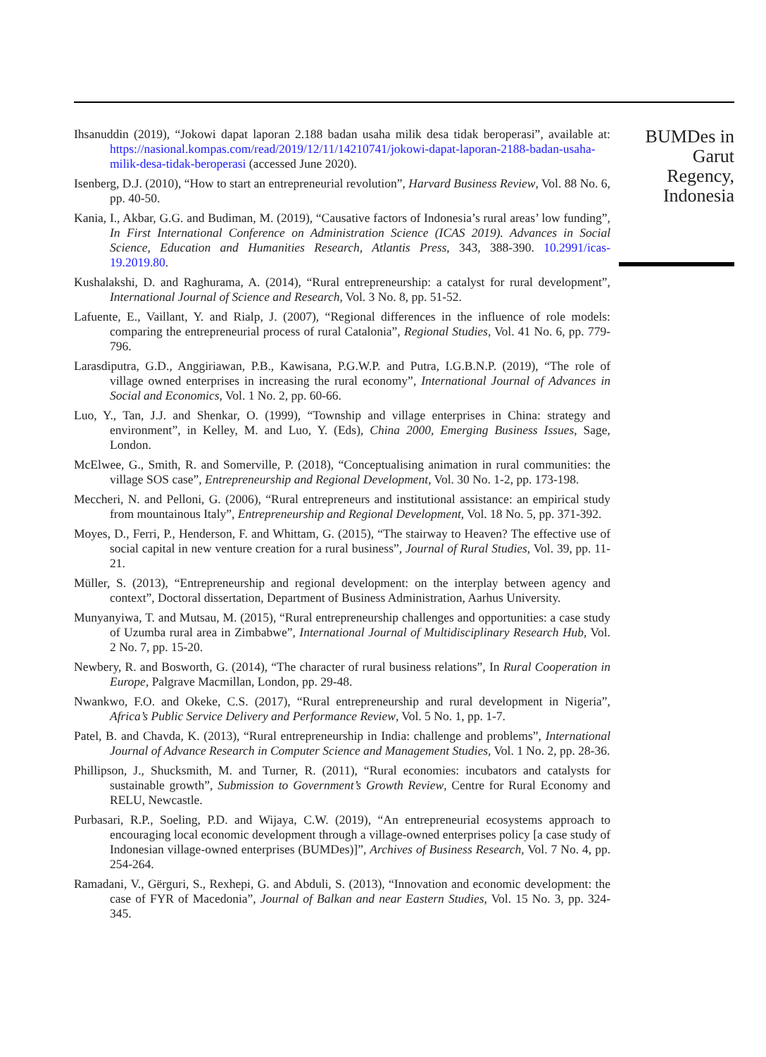Ihsanuddin (2019), “Jokowi dapat laporan 2.188 badan usaha milik desa tidak beroperasi”, available at: https://nasional.kompas.com/read/2019/12/11/14210741/jokowi-dapat-laporan-2188-badan-usaha-milik-desa-tidak-beroperasi (accessed June 2020).
Isenberg, D.J. (2010), “How to start an entrepreneurial revolution”, Harvard Business Review, Vol. 88 No. 6, pp. 40-50.
Kania, I., Akbar, G.G. and Budiman, M. (2019), “Causative factors of Indonesia’s rural areas’ low funding”, In First International Conference on Administration Science (ICAS 2019). Advances in Social Science, Education and Humanities Research, Atlantis Press, 343, 388-390. 10.2991/icas-19.2019.80.
Kushalakshi, D. and Raghurama, A. (2014), “Rural entrepreneurship: a catalyst for rural development”, International Journal of Science and Research, Vol. 3 No. 8, pp. 51-52.
Lafuente, E., Vaillant, Y. and Rialp, J. (2007), “Regional differences in the influence of role models: comparing the entrepreneurial process of rural Catalonia”, Regional Studies, Vol. 41 No. 6, pp. 779-796.
Larasdiputra, G.D., Anggiriawan, P.B., Kawisana, P.G.W.P. and Putra, I.G.B.N.P. (2019), “The role of village owned enterprises in increasing the rural economy”, International Journal of Advances in Social and Economics, Vol. 1 No. 2, pp. 60-66.
Luo, Y., Tan, J.J. and Shenkar, O. (1999), “Township and village enterprises in China: strategy and environment”, in Kelley, M. and Luo, Y. (Eds), China 2000, Emerging Business Issues, Sage, London.
McElwee, G., Smith, R. and Somerville, P. (2018), “Conceptualising animation in rural communities: the village SOS case”, Entrepreneurship and Regional Development, Vol. 30 No. 1-2, pp. 173-198.
Meccheri, N. and Pelloni, G. (2006), “Rural entrepreneurs and institutional assistance: an empirical study from mountainous Italy”, Entrepreneurship and Regional Development, Vol. 18 No. 5, pp. 371-392.
Moyes, D., Ferri, P., Henderson, F. and Whittam, G. (2015), “The stairway to Heaven? The effective use of social capital in new venture creation for a rural business”, Journal of Rural Studies, Vol. 39, pp. 11-21.
Müller, S. (2013), “Entrepreneurship and regional development: on the interplay between agency and context”, Doctoral dissertation, Department of Business Administration, Aarhus University.
Munyanyiwa, T. and Mutsau, M. (2015), “Rural entrepreneurship challenges and opportunities: a case study of Uzumba rural area in Zimbabwe”, International Journal of Multidisciplinary Research Hub, Vol. 2 No. 7, pp. 15-20.
Newbery, R. and Bosworth, G. (2014), “The character of rural business relations”, In Rural Cooperation in Europe, Palgrave Macmillan, London, pp. 29-48.
Nwankwo, F.O. and Okeke, C.S. (2017), “Rural entrepreneurship and rural development in Nigeria”, Africa’s Public Service Delivery and Performance Review, Vol. 5 No. 1, pp. 1-7.
Patel, B. and Chavda, K. (2013), “Rural entrepreneurship in India: challenge and problems”, International Journal of Advance Research in Computer Science and Management Studies, Vol. 1 No. 2, pp. 28-36.
Phillipson, J., Shucksmith, M. and Turner, R. (2011), “Rural economies: incubators and catalysts for sustainable growth”, Submission to Government’s Growth Review, Centre for Rural Economy and RELU, Newcastle.
Purbasari, R.P., Soeling, P.D. and Wijaya, C.W. (2019), “An entrepreneurial ecosystems approach to encouraging local economic development through a village-owned enterprises policy [a case study of Indonesian village-owned enterprises (BUMDes)]”, Archives of Business Research, Vol. 7 No. 4, pp. 254-264.
Ramadani, V., Gërguri, S., Rexhepi, G. and Abduli, S. (2013), “Innovation and economic development: the case of FYR of Macedonia”, Journal of Balkan and near Eastern Studies, Vol. 15 No. 3, pp. 324-345.
BUMDes in
Garut
Regency,
Indonesia